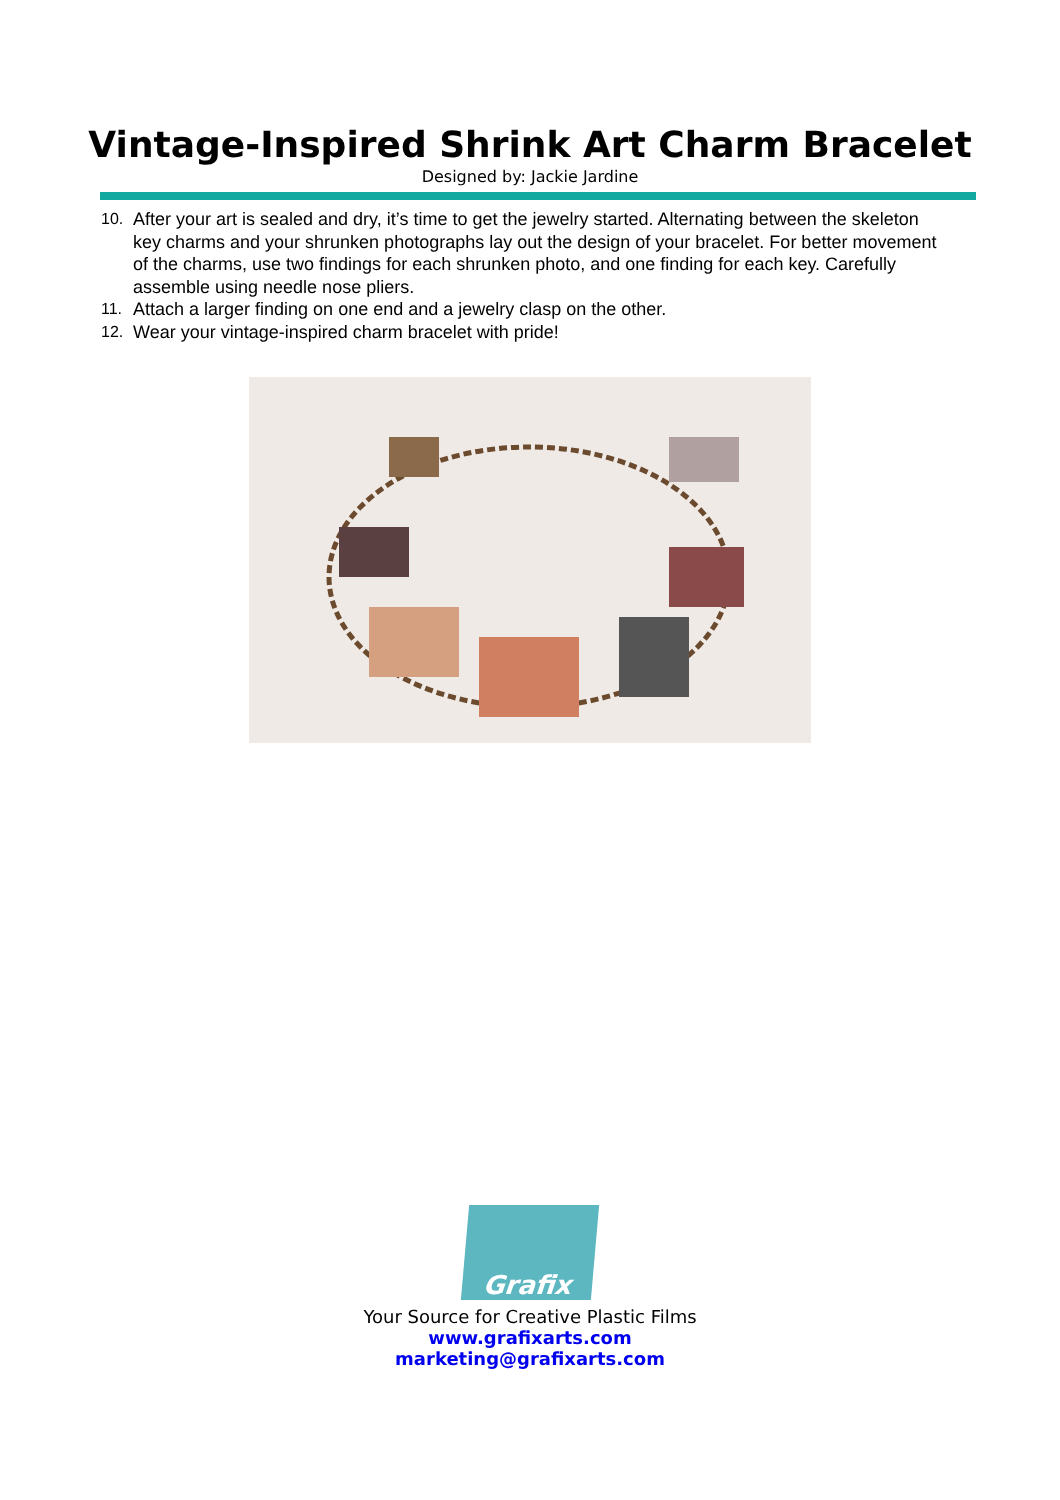Vintage-Inspired Shrink Art Charm Bracelet
Designed by: Jackie Jardine
10. After your art is sealed and dry, it’s time to get the jewelry started. Alternating between the skeleton key charms and your shrunken photographs lay out the design of your bracelet. For better movement of the charms, use two findings for each shrunken photo, and one finding for each key. Carefully assemble using needle nose pliers.
11. Attach a larger finding on one end and a jewelry clasp on the other.
12. Wear your vintage-inspired charm bracelet with pride!
Grafix
Your Source for Creative Plastic Films
www.grafixarts.com
marketing@grafixarts.com